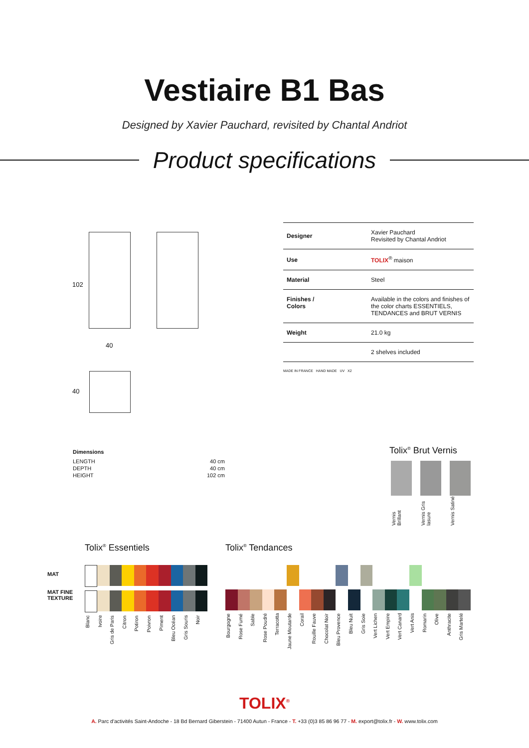Vestiaire B1 Bas
Designed by Xavier Pauchard, revisited by Chantal Andriot
Product specifications
102
40
40
| Designer | Xavier Pauchard Revisited by Chantal Andriot |
| Use | TOLIX<sup>®</sup> maison |
| Material | Steel |
| Finishes / Colors | Available in the colors and finishes of the color charts ESSENTIELS, TENDANCES and BRUT VERNIS |
| Weight | 21.0 kg |
| | 2 shelves included |
MADE IN FRANCE HAND MADE UV X2
Dimensions
| LENGTH | 40 cm |
| DEPTH | 40 cm |
| HEIGHT | 102 cm |
Tolix<sup>®</sup> Brut Vernis
Vernis Brillant Vernis Gris lasure Vernis Satiné
MAT
MAT FINE
TEXTURE
Tolix<sup>®</sup> Essentiels
Blanc Ivoire Gris de Paris Citron Potiron Poivron Piment Bleu Océan Gris Souris Noir
Tolix<sup>®</sup> Tendances
Bourgogne Rose Fumé Sable Rose Poudré Terracotta Jaune Moutarde Corail Rouille Fauve Chocolat Noir Bleu Provence Bleu Nuit Gris Soie Vert Lichen Vert Empire Vert Canard Vert Anis Romarin Olive Anthracite Gris Martelé
TOLIX<sup>®</sup>
A. Parc d'activités Saint-Andoche - 18 Bd Bernard Giberstein - 71400 Autun - France - T. +33 (0)3 85 86 96 77 - M. export@tolix.fr - W. www.tolix.com